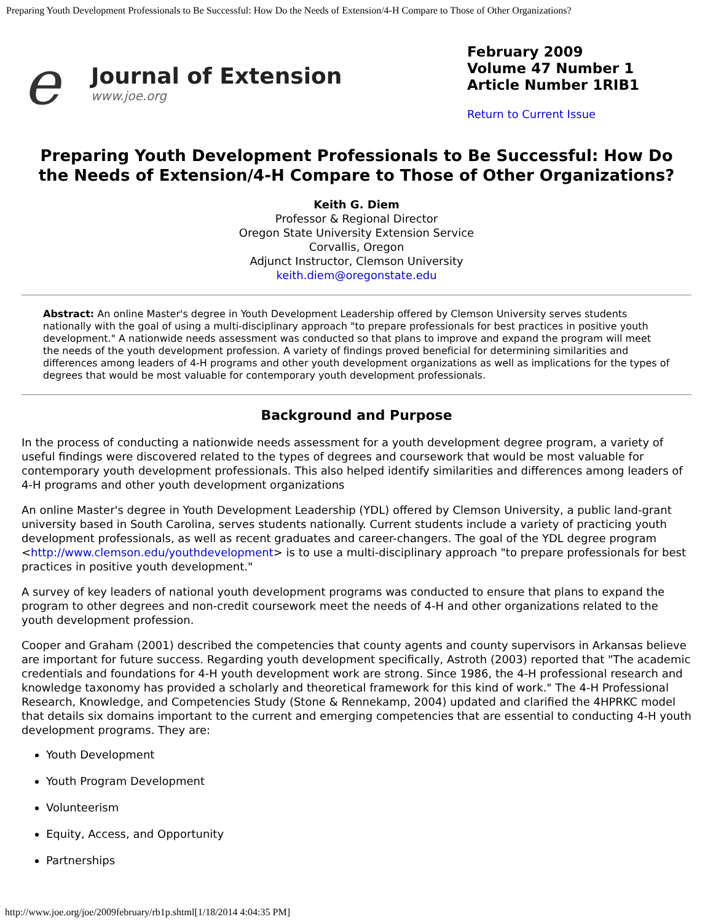Preparing Youth Development Professionals to Be Successful: How Do the Needs of Extension/4-H Compare to Those of Other Organizations?
e
Journal of Extension
www.joe.org
February 2009
Volume 47 Number 1
Article Number 1RIB1
Return to Current Issue
Preparing Youth Development Professionals to Be Successful: How Do the Needs of Extension/4-H Compare to Those of Other Organizations?
Keith G. Diem
Professor & Regional Director
Oregon State University Extension Service
Corvallis, Oregon
Adjunct Instructor, Clemson University
keith.diem@oregonstate.edu
Abstract: An online Master's degree in Youth Development Leadership offered by Clemson University serves students nationally with the goal of using a multi-disciplinary approach "to prepare professionals for best practices in positive youth development." A nationwide needs assessment was conducted so that plans to improve and expand the program will meet the needs of the youth development profession. A variety of findings proved beneficial for determining similarities and differences among leaders of 4-H programs and other youth development organizations as well as implications for the types of degrees that would be most valuable for contemporary youth development professionals.
Background and Purpose
In the process of conducting a nationwide needs assessment for a youth development degree program, a variety of useful findings were discovered related to the types of degrees and coursework that would be most valuable for contemporary youth development professionals. This also helped identify similarities and differences among leaders of 4-H programs and other youth development organizations
An online Master's degree in Youth Development Leadership (YDL) offered by Clemson University, a public land-grant university based in South Carolina, serves students nationally. Current students include a variety of practicing youth development professionals, as well as recent graduates and career-changers. The goal of the YDL degree program <http://www.clemson.edu/youthdevelopment> is to use a multi-disciplinary approach "to prepare professionals for best practices in positive youth development."
A survey of key leaders of national youth development programs was conducted to ensure that plans to expand the program to other degrees and non-credit coursework meet the needs of 4-H and other organizations related to the youth development profession.
Cooper and Graham (2001) described the competencies that county agents and county supervisors in Arkansas believe are important for future success. Regarding youth development specifically, Astroth (2003) reported that "The academic credentials and foundations for 4-H youth development work are strong. Since 1986, the 4-H professional research and knowledge taxonomy has provided a scholarly and theoretical framework for this kind of work." The 4-H Professional Research, Knowledge, and Competencies Study (Stone & Rennekamp, 2004) updated and clarified the 4HPRKC model that details six domains important to the current and emerging competencies that are essential to conducting 4-H youth development programs. They are:
Youth Development
Youth Program Development
Volunteerism
Equity, Access, and Opportunity
Partnerships
http://www.joe.org/joe/2009february/rb1p.shtml[1/18/2014 4:04:35 PM]